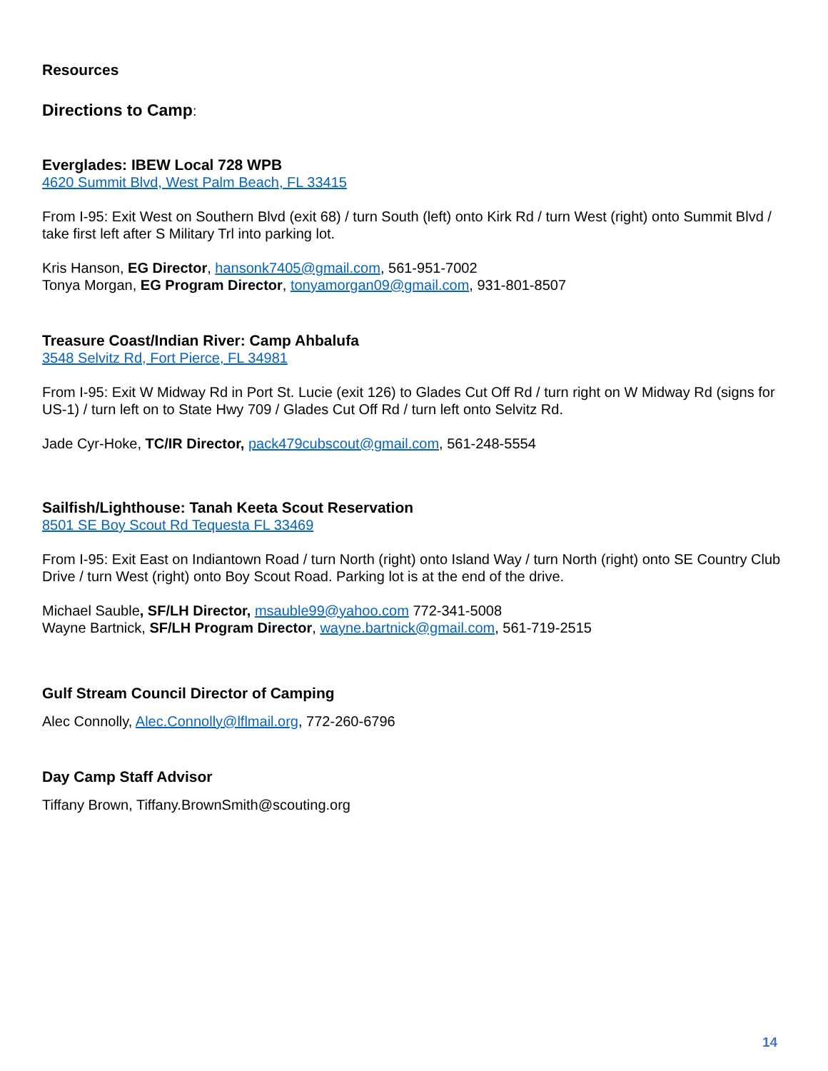Resources
Directions to Camp:
Everglades: IBEW Local 728 WPB
4620 Summit Blvd, West Palm Beach, FL 33415
From I-95: Exit West on Southern Blvd (exit 68) / turn South (left) onto Kirk Rd / turn West (right) onto Summit Blvd / take first left after S Military Trl into parking lot.
Kris Hanson, EG Director, hansonk7405@gmail.com, 561-951-7002
Tonya Morgan, EG Program Director, tonyamorgan09@gmail.com, 931-801-8507
Treasure Coast/Indian River: Camp Ahbalufa
3548 Selvitz Rd, Fort Pierce, FL 34981
From I-95: Exit W Midway Rd in Port St. Lucie (exit 126) to Glades Cut Off Rd / turn right on W Midway Rd (signs for US-1) / turn left on to State Hwy 709 / Glades Cut Off Rd / turn left onto Selvitz Rd.
Jade Cyr-Hoke, TC/IR Director, pack479cubscout@gmail.com, 561-248-5554
Sailfish/Lighthouse: Tanah Keeta Scout Reservation
8501 SE Boy Scout Rd Tequesta FL 33469
From I-95: Exit East on Indiantown Road / turn North (right) onto Island Way / turn North (right) onto SE Country Club Drive / turn West (right) onto Boy Scout Road. Parking lot is at the end of the drive.
Michael Sauble, SF/LH Director, msauble99@yahoo.com 772-341-5008
Wayne Bartnick, SF/LH Program Director, wayne.bartnick@gmail.com, 561-719-2515
Gulf Stream Council Director of Camping
Alec Connolly, Alec.Connolly@lflmail.org, 772-260-6796
Day Camp Staff Advisor
Tiffany Brown, Tiffany.BrownSmith@scouting.org
14